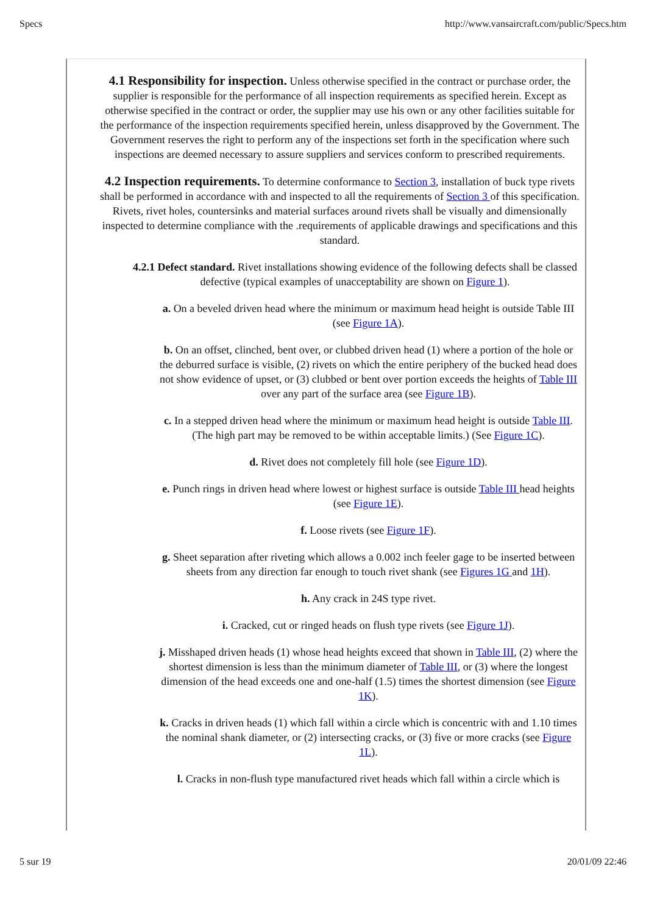Specs http://www.vansaircraft.com/public/Specs.htm
4.1 Responsibility for inspection. Unless otherwise specified in the contract or purchase order, the supplier is responsible for the performance of all inspection requirements as specified herein. Except as otherwise specified in the contract or order, the supplier may use his own or any other facilities suitable for the performance of the inspection requirements specified herein, unless disapproved by the Government. The Government reserves the right to perform any of the inspections set forth in the specification where such inspections are deemed necessary to assure suppliers and services conform to prescribed requirements.
4.2 Inspection requirements. To determine conformance to Section 3, installation of buck type rivets shall be performed in accordance with and inspected to all the requirements of Section 3 of this specification. Rivets, rivet holes, countersinks and material surfaces around rivets shall be visually and dimensionally inspected to determine compliance with the .requirements of applicable drawings and specifications and this standard.
4.2.1 Defect standard. Rivet installations showing evidence of the following defects shall be classed defective (typical examples of unacceptability are shown on Figure 1).
a. On a beveled driven head where the minimum or maximum head height is outside Table III (see Figure 1A).
b. On an offset, clinched, bent over, or clubbed driven head (1) where a portion of the hole or the deburred surface is visible, (2) rivets on which the entire periphery of the bucked head does not show evidence of upset, or (3) clubbed or bent over portion exceeds the heights of Table III over any part of the surface area (see Figure 1B).
c. In a stepped driven head where the minimum or maximum head height is outside Table III. (The high part may be removed to be within acceptable limits.) (See Figure 1C).
d. Rivet does not completely fill hole (see Figure 1D).
e. Punch rings in driven head where lowest or highest surface is outside Table III head heights (see Figure 1E).
f. Loose rivets (see Figure 1F).
g. Sheet separation after riveting which allows a 0.002 inch feeler gage to be inserted between sheets from any direction far enough to touch rivet shank (see Figures 1G and 1H).
h. Any crack in 24S type rivet.
i. Cracked, cut or ringed heads on flush type rivets (see Figure 1J).
j. Misshaped driven heads (1) whose head heights exceed that shown in Table III, (2) where the shortest dimension is less than the minimum diameter of Table III, or (3) where the longest dimension of the head exceeds one and one-half (1.5) times the shortest dimension (see Figure 1K).
k. Cracks in driven heads (1) which fall within a circle which is concentric with and 1.10 times the nominal shank diameter, or (2) intersecting cracks, or (3) five or more cracks (see Figure 1L).
l. Cracks in non-flush type manufactured rivet heads which fall within a circle which is
5 sur 19 20/01/09 22:46